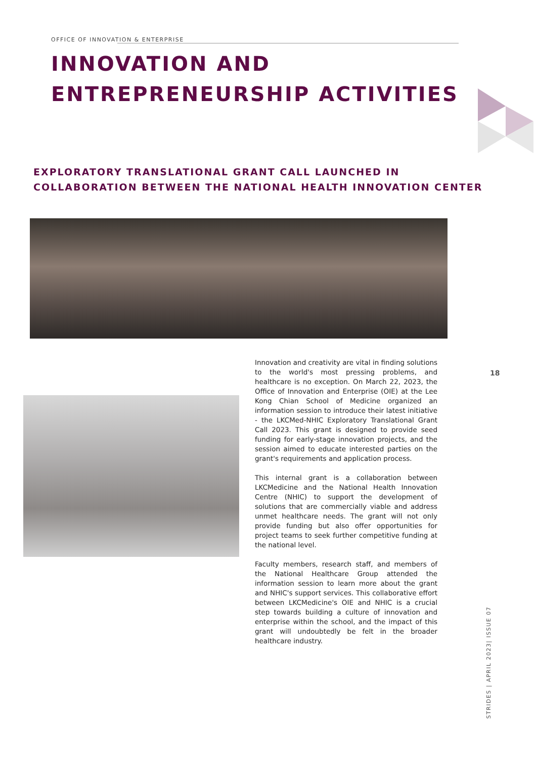OFFICE OF INNOVATION & ENTERPRISE
INNOVATION AND
ENTREPRENEURSHIP ACTIVITIES
EXPLORATORY TRANSLATIONAL GRANT CALL LAUNCHED IN
COLLABORATION BETWEEN THE NATIONAL HEALTH INNOVATION CENTER
Innovation and creativity are vital in finding solutions to the world's most pressing problems, and healthcare is no exception. On March 22, 2023, the Office of Innovation and Enterprise (OIE) at the Lee Kong Chian School of Medicine organized an information session to introduce their latest initiative - the LKCMed-NHIC Exploratory Translational Grant Call 2023. This grant is designed to provide seed funding for early-stage innovation projects, and the session aimed to educate interested parties on the grant's requirements and application process.
This internal grant is a collaboration between LKCMedicine and the National Health Innovation Centre (NHIC) to support the development of solutions that are commercially viable and address unmet healthcare needs. The grant will not only provide funding but also offer opportunities for project teams to seek further competitive funding at the national level.
Faculty members, research staff, and members of the National Healthcare Group attended the information session to learn more about the grant and NHIC's support services. This collaborative effort between LKCMedicine's OIE and NHIC is a crucial step towards building a culture of innovation and enterprise within the school, and the impact of this grant will undoubtedly be felt in the broader healthcare industry.
18
STRIDES | APRIL 2023| ISSUE 07